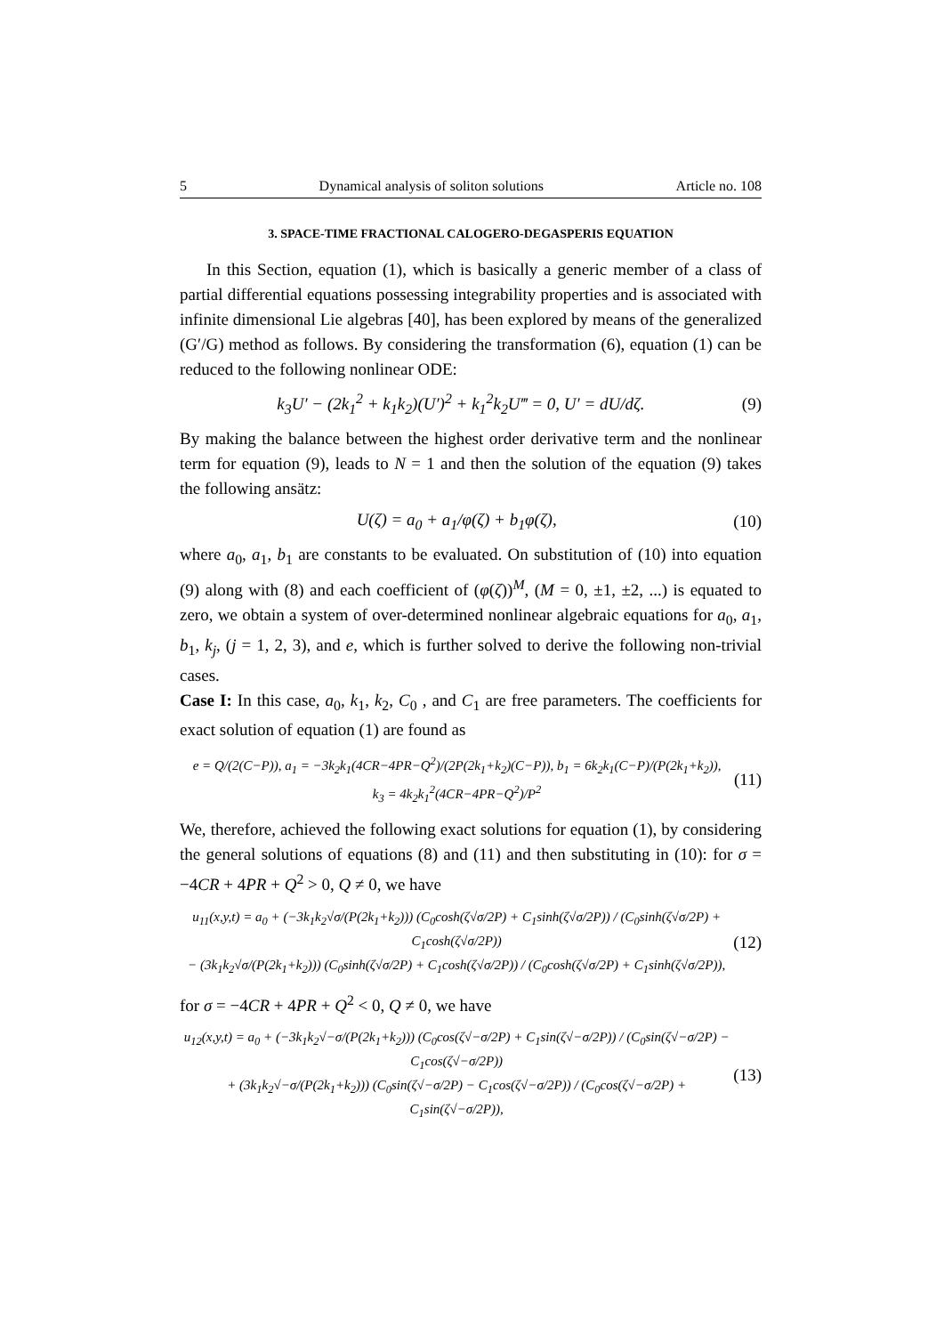5 Dynamical analysis of soliton solutions Article no. 108
3. SPACE-TIME FRACTIONAL CALOGERO-DEGASPERIS EQUATION
In this Section, equation (1), which is basically a generic member of a class of partial differential equations possessing integrability properties and is associated with infinite dimensional Lie algebras [40], has been explored by means of the generalized (G′/G) method as follows. By considering the transformation (6), equation (1) can be reduced to the following nonlinear ODE:
k<sub>3</sub>U′ − (2k<sub>1</sub><sup>2</sup> + k<sub>1</sub>k<sub>2</sub>)(U′)<sup>2</sup> + k<sub>1</sub><sup>2</sup>k<sub>2</sub>U‴ = 0, U′ = dU/dζ. (9)
By making the balance between the highest order derivative term and the nonlinear term for equation (9), leads to N = 1 and then the solution of the equation (9) takes the following ansätz:
U(ζ) = a<sub>0</sub> + a<sub>1</sub>/φ(ζ) + b<sub>1</sub>φ(ζ), (10)
where a<sub>0</sub>, a<sub>1</sub>, b<sub>1</sub> are constants to be evaluated. On substitution of (10) into equation (9) along with (8) and each coefficient of (φ(ζ))<sup>M</sup>, (M = 0, ±1, ±2, ...) is equated to zero, we obtain a system of over-determined nonlinear algebraic equations for a<sub>0</sub>, a<sub>1</sub>, b<sub>1</sub>, k<sub>j</sub>, (j = 1, 2, 3), and e, which is further solved to derive the following non-trivial cases.
Case I: In this case, a<sub>0</sub>, k<sub>1</sub>, k<sub>2</sub>, C<sub>0</sub> , and C<sub>1</sub> are free parameters. The coefficients for exact solution of equation (1) are found as
e = Q/(2(C−P)), a<sub>1</sub> = −3k<sub>2</sub>k<sub>1</sub>(4CR−4PR−Q<sup>2</sup>)/(2P(2k<sub>1</sub>+k<sub>2</sub>)(C−P)), b<sub>1</sub> = 6k<sub>2</sub>k<sub>1</sub>(C−P)/(P(2k<sub>1</sub>+k<sub>2</sub>)),
k<sub>3</sub> = 4k<sub>2</sub>k<sub>1</sub><sup>2</sup>(4CR−4PR−Q<sup>2</sup>)/P<sup>2</sup> (11)
We, therefore, achieved the following exact solutions for equation (1), by considering the general solutions of equations (8) and (11) and then substituting in (10): for σ = −4CR + 4PR + Q<sup>2</sup> > 0, Q ≠ 0, we have
u<sub>11</sub>(x,y,t) = a<sub>0</sub> + (−3k<sub>1</sub>k<sub>2</sub>√σ/(P(2k<sub>1</sub>+k<sub>2</sub>))) (C<sub>0</sub>cosh(ζ√σ/2P) + C<sub>1</sub>sinh(ζ√σ/2P)) / (C<sub>0</sub>sinh(ζ√σ/2P) + C<sub>1</sub>cosh(ζ√σ/2P))
− (3k<sub>1</sub>k<sub>2</sub>√σ/(P(2k<sub>1</sub>+k<sub>2</sub>))) (C<sub>0</sub>sinh(ζ√σ/2P) + C<sub>1</sub>cosh(ζ√σ/2P)) / (C<sub>0</sub>cosh(ζ√σ/2P) + C<sub>1</sub>sinh(ζ√σ/2P)), (12)
for σ = −4CR + 4PR + Q<sup>2</sup> < 0, Q ≠ 0, we have
u<sub>12</sub>(x,y,t) = a<sub>0</sub> + (−3k<sub>1</sub>k<sub>2</sub>√−σ/(P(2k<sub>1</sub>+k<sub>2</sub>))) (C<sub>0</sub>cos(ζ√−σ/2P) + C<sub>1</sub>sin(ζ√−σ/2P)) / (C<sub>0</sub>sin(ζ√−σ/2P) − C<sub>1</sub>cos(ζ√−σ/2P))
+ (3k<sub>1</sub>k<sub>2</sub>√−σ/(P(2k<sub>1</sub>+k<sub>2</sub>))) (C<sub>0</sub>sin(ζ√−σ/2P) − C<sub>1</sub>cos(ζ√−σ/2P)) / (C<sub>0</sub>cos(ζ√−σ/2P) + C<sub>1</sub>sin(ζ√−σ/2P)), (13)